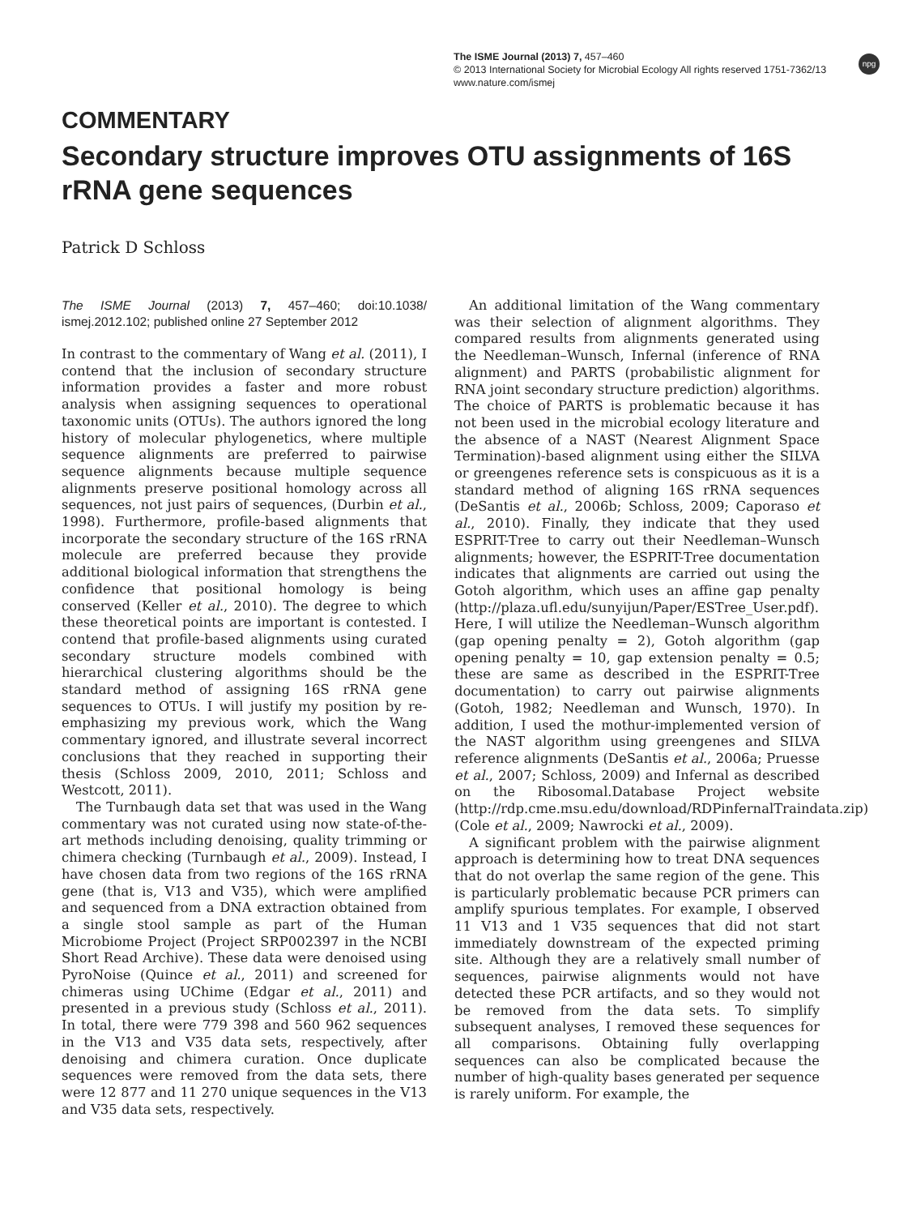The ISME Journal (2013) 7, 457–460
© 2013 International Society for Microbial Ecology All rights reserved 1751-7362/13
www.nature.com/ismej
npg
COMMENTARY
Secondary structure improves OTU assignments of 16S rRNA gene sequences
Patrick D Schloss
The ISME Journal (2013) 7, 457–460; doi:10.1038/ ismej.2012.102; published online 27 September 2012
In contrast to the commentary of Wang et al. (2011), I contend that the inclusion of secondary structure information provides a faster and more robust analysis when assigning sequences to operational taxonomic units (OTUs). The authors ignored the long history of molecular phylogenetics, where multiple sequence alignments are preferred to pairwise sequence alignments because multiple sequence alignments preserve positional homology across all sequences, not just pairs of sequences, (Durbin et al., 1998). Furthermore, profile-based alignments that incorporate the secondary structure of the 16S rRNA molecule are preferred because they provide additional biological information that strengthens the confidence that positional homology is being conserved (Keller et al., 2010). The degree to which these theoretical points are important is contested. I contend that profile-based alignments using curated secondary structure models combined with hierarchical clustering algorithms should be the standard method of assigning 16S rRNA gene sequences to OTUs. I will justify my position by re-emphasizing my previous work, which the Wang commentary ignored, and illustrate several incorrect conclusions that they reached in supporting their thesis (Schloss 2009, 2010, 2011; Schloss and Westcott, 2011).
The Turnbaugh data set that was used in the Wang commentary was not curated using now state-of-the-art methods including denoising, quality trimming or chimera checking (Turnbaugh et al., 2009). Instead, I have chosen data from two regions of the 16S rRNA gene (that is, V13 and V35), which were amplified and sequenced from a DNA extraction obtained from a single stool sample as part of the Human Microbiome Project (Project SRP002397 in the NCBI Short Read Archive). These data were denoised using PyroNoise (Quince et al., 2011) and screened for chimeras using UChime (Edgar et al., 2011) and presented in a previous study (Schloss et al., 2011). In total, there were 779 398 and 560 962 sequences in the V13 and V35 data sets, respectively, after denoising and chimera curation. Once duplicate sequences were removed from the data sets, there were 12 877 and 11 270 unique sequences in the V13 and V35 data sets, respectively.
An additional limitation of the Wang commentary was their selection of alignment algorithms. They compared results from alignments generated using the Needleman–Wunsch, Infernal (inference of RNA alignment) and PARTS (probabilistic alignment for RNA joint secondary structure prediction) algorithms. The choice of PARTS is problematic because it has not been used in the microbial ecology literature and the absence of a NAST (Nearest Alignment Space Termination)-based alignment using either the SILVA or greengenes reference sets is conspicuous as it is a standard method of aligning 16S rRNA sequences (DeSantis et al., 2006b; Schloss, 2009; Caporaso et al., 2010). Finally, they indicate that they used ESPRIT-Tree to carry out their Needleman–Wunsch alignments; however, the ESPRIT-Tree documentation indicates that alignments are carried out using the Gotoh algorithm, which uses an affine gap penalty (http://plaza.ufl.edu/sunyijun/Paper/ESTree_User.pdf). Here, I will utilize the Needleman–Wunsch algorithm (gap opening penalty = 2), Gotoh algorithm (gap opening penalty = 10, gap extension penalty = 0.5; these are same as described in the ESPRIT-Tree documentation) to carry out pairwise alignments (Gotoh, 1982; Needleman and Wunsch, 1970). In addition, I used the mothur-implemented version of the NAST algorithm using greengenes and SILVA reference alignments (DeSantis et al., 2006a; Pruesse et al., 2007; Schloss, 2009) and Infernal as described on the Ribosomal.Database Project website (http://rdp.cme.msu.edu/download/RDPinfernalTraindata.zip) (Cole et al., 2009; Nawrocki et al., 2009).
A significant problem with the pairwise alignment approach is determining how to treat DNA sequences that do not overlap the same region of the gene. This is particularly problematic because PCR primers can amplify spurious templates. For example, I observed 11 V13 and 1 V35 sequences that did not start immediately downstream of the expected priming site. Although they are a relatively small number of sequences, pairwise alignments would not have detected these PCR artifacts, and so they would not be removed from the data sets. To simplify subsequent analyses, I removed these sequences for all comparisons. Obtaining fully overlapping sequences can also be complicated because the number of high-quality bases generated per sequence is rarely uniform. For example, the